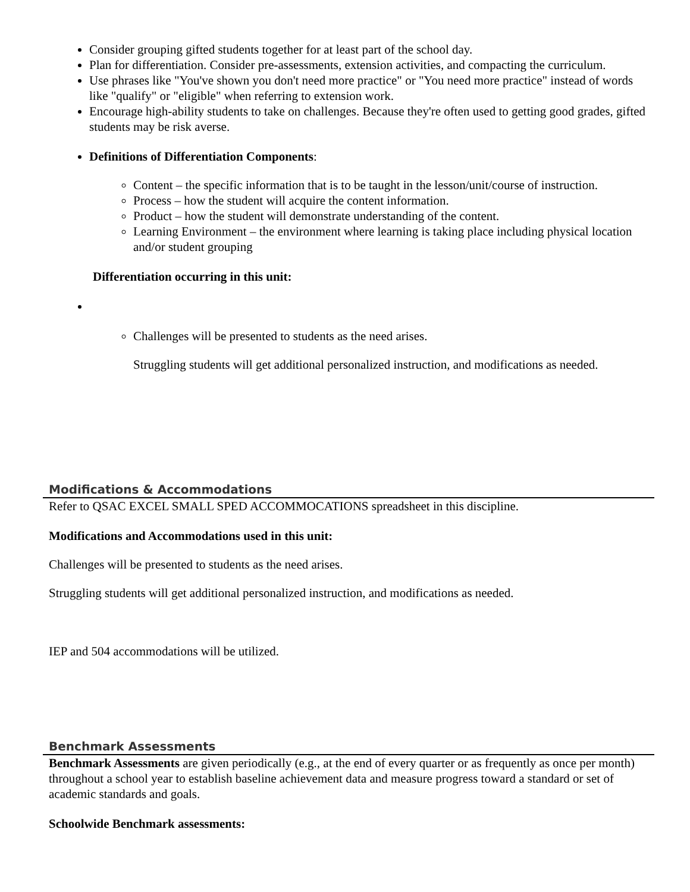Consider grouping gifted students together for at least part of the school day.
Plan for differentiation. Consider pre-assessments, extension activities, and compacting the curriculum.
Use phrases like "You've shown you don't need more practice" or "You need more practice" instead of words like "qualify" or "eligible" when referring to extension work.
Encourage high-ability students to take on challenges. Because they're often used to getting good grades, gifted students may be risk averse.
Definitions of Differentiation Components:
Content – the specific information that is to be taught in the lesson/unit/course of instruction.
Process – how the student will acquire the content information.
Product – how the student will demonstrate understanding of the content.
Learning Environment – the environment where learning is taking place including physical location and/or student grouping
Differentiation occurring in this unit:
Challenges will be presented to students as the need arises.
Struggling students will get additional personalized instruction, and modifications as needed.
Modifications & Accommodations
Refer to QSAC EXCEL SMALL SPED ACCOMMOCATIONS spreadsheet in this discipline.
Modifications and Accommodations used in this unit:
Challenges will be presented to students as the need arises.
Struggling students will get additional personalized instruction, and modifications as needed.
IEP and 504 accommodations will be utilized.
Benchmark Assessments
Benchmark Assessments are given periodically (e.g., at the end of every quarter or as frequently as once per month) throughout a school year to establish baseline achievement data and measure progress toward a standard or set of academic standards and goals.
Schoolwide Benchmark assessments: